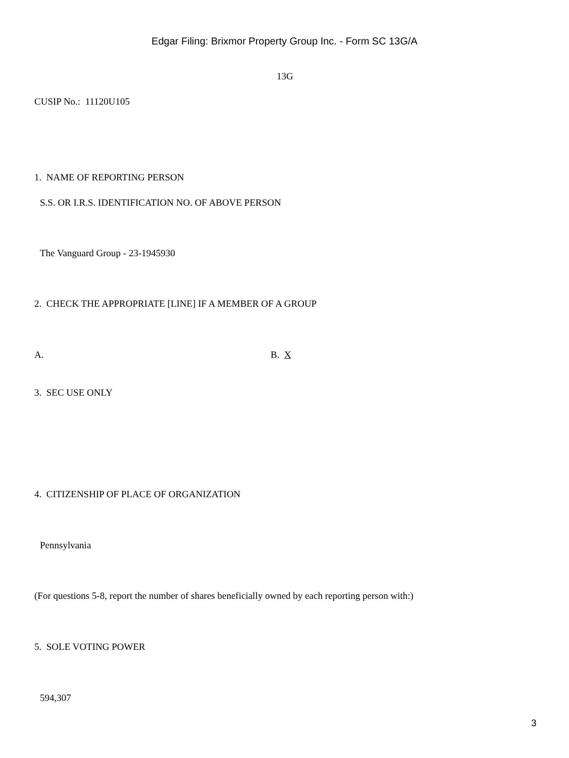Edgar Filing: Brixmor Property Group Inc. - Form SC 13G/A
13G
CUSIP No.: 11120U105
1. NAME OF REPORTING PERSON
S.S. OR I.R.S. IDENTIFICATION NO. OF ABOVE PERSON
The Vanguard Group - 23-1945930
2. CHECK THE APPROPRIATE [LINE] IF A MEMBER OF A GROUP
A. B. X
3. SEC USE ONLY
4. CITIZENSHIP OF PLACE OF ORGANIZATION
Pennsylvania
(For questions 5-8, report the number of shares beneficially owned by each reporting person with:)
5. SOLE VOTING POWER
594,307
3